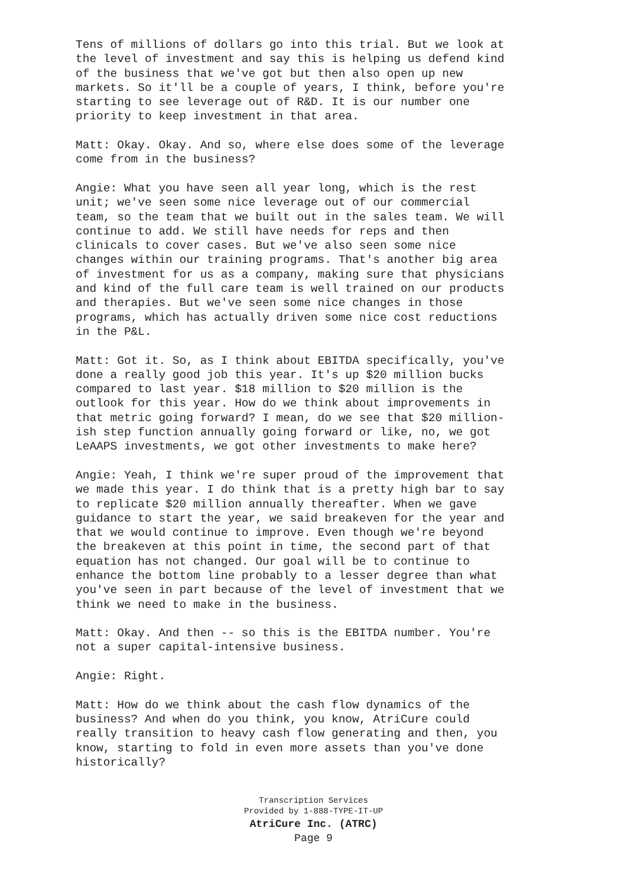Tens of millions of dollars go into this trial. But we look at the level of investment and say this is helping us defend kind of the business that we've got but then also open up new markets. So it'll be a couple of years, I think, before you're starting to see leverage out of R&D. It is our number one priority to keep investment in that area.
Matt: Okay. Okay. And so, where else does some of the leverage come from in the business?
Angie: What you have seen all year long, which is the rest unit; we've seen some nice leverage out of our commercial team, so the team that we built out in the sales team. We will continue to add. We still have needs for reps and then clinicals to cover cases. But we've also seen some nice changes within our training programs. That's another big area of investment for us as a company, making sure that physicians and kind of the full care team is well trained on our products and therapies. But we've seen some nice changes in those programs, which has actually driven some nice cost reductions in the P&L.
Matt: Got it. So, as I think about EBITDA specifically, you've done a really good job this year. It's up $20 million bucks compared to last year. $18 million to $20 million is the outlook for this year. How do we think about improvements in that metric going forward? I mean, do we see that $20 million- ish step function annually going forward or like, no, we got LeAAPS investments, we got other investments to make here?
Angie: Yeah, I think we're super proud of the improvement that we made this year. I do think that is a pretty high bar to say to replicate $20 million annually thereafter. When we gave guidance to start the year, we said breakeven for the year and that we would continue to improve. Even though we're beyond the breakeven at this point in time, the second part of that equation has not changed. Our goal will be to continue to enhance the bottom line probably to a lesser degree than what you've seen in part because of the level of investment that we think we need to make in the business.
Matt: Okay. And then -- so this is the EBITDA number. You're not a super capital-intensive business.
Angie: Right.
Matt: How do we think about the cash flow dynamics of the business? And when do you think, you know, AtriCure could really transition to heavy cash flow generating and then, you know, starting to fold in even more assets than you've done historically?
Transcription Services
Provided by 1-888-TYPE-IT-UP
AtriCure Inc. (ATRC)
Page 9